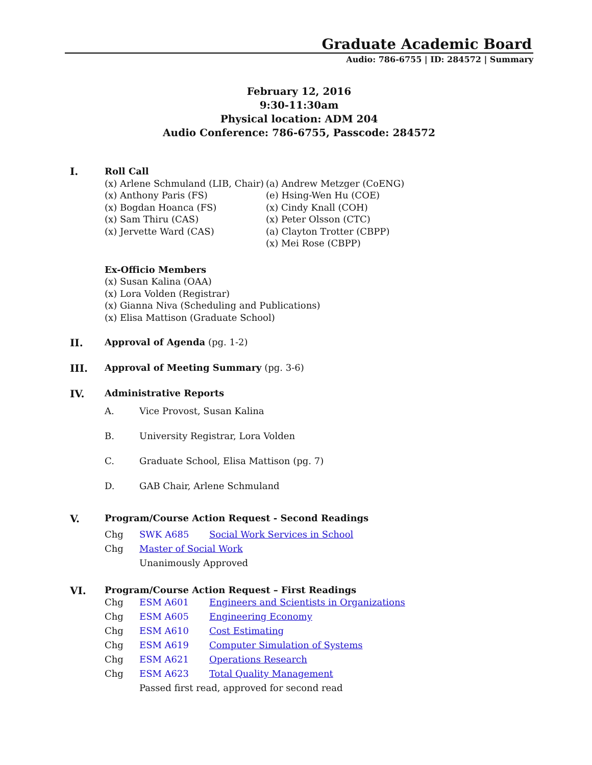Graduate Academic Board
Audio: 786-6755 | ID: 284572 | Summary
February 12, 2016
9:30-11:30am
Physical location: ADM 204
Audio Conference: 786-6755, Passcode: 284572
I.
Roll Call
(x) Arlene Schmuland (LIB, Chair)
(x) Anthony Paris (FS)
(x) Bogdan Hoanca (FS)
(x) Sam Thiru (CAS)
(x) Jervette Ward (CAS)
(a) Andrew Metzger (CoENG)
(e) Hsing-Wen Hu (COE)
(x) Cindy Knall (COH)
(x) Peter Olsson (CTC)
(a) Clayton Trotter (CBPP)
(x) Mei Rose (CBPP)
Ex-Officio Members
(x) Susan Kalina (OAA)
(x) Lora Volden (Registrar)
(x) Gianna Niva (Scheduling and Publications)
(x) Elisa Mattison (Graduate School)
II. Approval of Agenda (pg. 1-2)
III. Approval of Meeting Summary (pg. 3-6)
IV. Administrative Reports
A. Vice Provost, Susan Kalina
B. University Registrar, Lora Volden
C. Graduate School, Elisa Mattison (pg. 7)
D. GAB Chair, Arlene Schmuland
V. Program/Course Action Request - Second Readings
Chg SWK A685 Social Work Services in School
Chg Master of Social Work
Unanimously Approved
VI. Program/Course Action Request – First Readings
Chg ESM A601 Engineers and Scientists in Organizations
Chg ESM A605 Engineering Economy
Chg ESM A610 Cost Estimating
Chg ESM A619 Computer Simulation of Systems
Chg ESM A621 Operations Research
Chg ESM A623 Total Quality Management
Passed first read, approved for second read